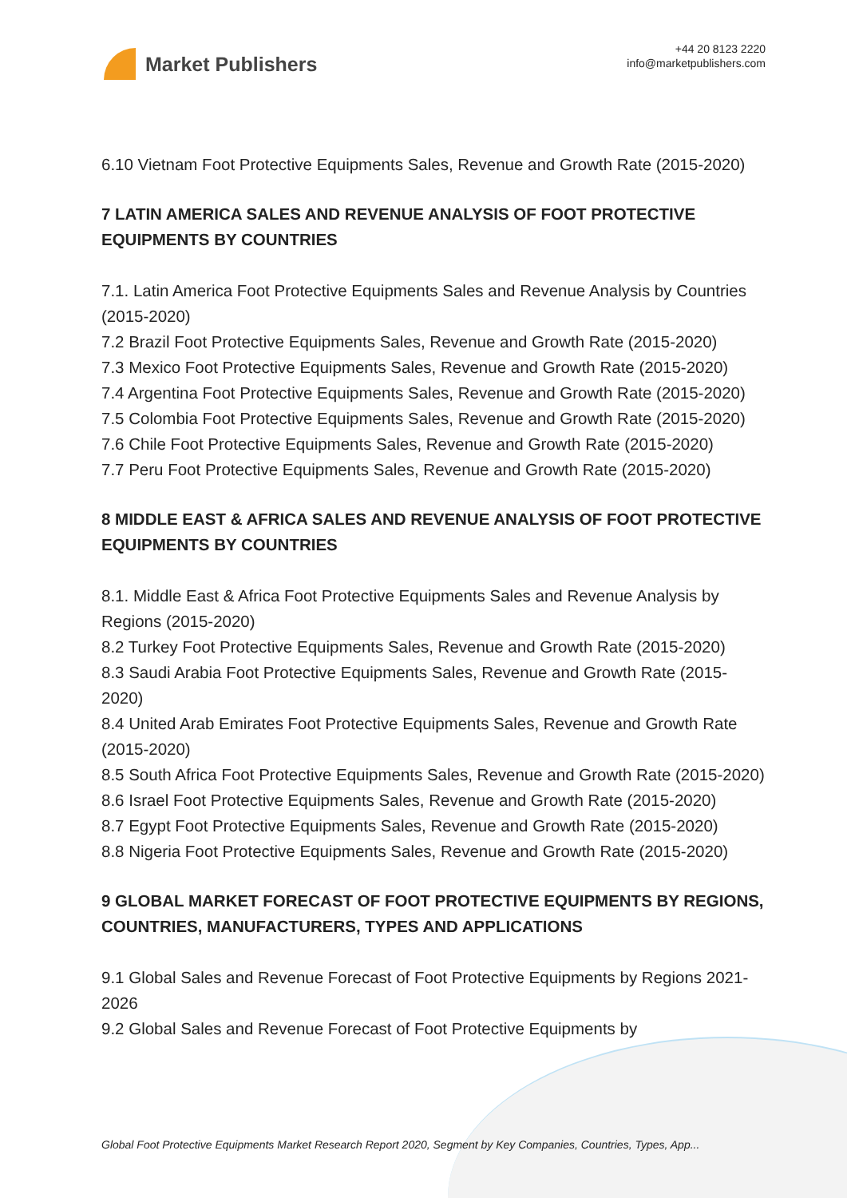Market Publishers
+44 20 8123 2220
info@marketpublishers.com
6.10 Vietnam Foot Protective Equipments Sales, Revenue and Growth Rate (2015-2020)
7 LATIN AMERICA SALES AND REVENUE ANALYSIS OF FOOT PROTECTIVE EQUIPMENTS BY COUNTRIES
7.1. Latin America Foot Protective Equipments Sales and Revenue Analysis by Countries (2015-2020)
7.2 Brazil Foot Protective Equipments Sales, Revenue and Growth Rate (2015-2020)
7.3 Mexico Foot Protective Equipments Sales, Revenue and Growth Rate (2015-2020)
7.4 Argentina Foot Protective Equipments Sales, Revenue and Growth Rate (2015-2020)
7.5 Colombia Foot Protective Equipments Sales, Revenue and Growth Rate (2015-2020)
7.6 Chile Foot Protective Equipments Sales, Revenue and Growth Rate (2015-2020)
7.7 Peru Foot Protective Equipments Sales, Revenue and Growth Rate (2015-2020)
8 MIDDLE EAST & AFRICA SALES AND REVENUE ANALYSIS OF FOOT PROTECTIVE EQUIPMENTS BY COUNTRIES
8.1. Middle East & Africa Foot Protective Equipments Sales and Revenue Analysis by Regions (2015-2020)
8.2 Turkey Foot Protective Equipments Sales, Revenue and Growth Rate (2015-2020)
8.3 Saudi Arabia Foot Protective Equipments Sales, Revenue and Growth Rate (2015-2020)
8.4 United Arab Emirates Foot Protective Equipments Sales, Revenue and Growth Rate (2015-2020)
8.5 South Africa Foot Protective Equipments Sales, Revenue and Growth Rate (2015-2020)
8.6 Israel Foot Protective Equipments Sales, Revenue and Growth Rate (2015-2020)
8.7 Egypt Foot Protective Equipments Sales, Revenue and Growth Rate (2015-2020)
8.8 Nigeria Foot Protective Equipments Sales, Revenue and Growth Rate (2015-2020)
9 GLOBAL MARKET FORECAST OF FOOT PROTECTIVE EQUIPMENTS BY REGIONS, COUNTRIES, MANUFACTURERS, TYPES AND APPLICATIONS
9.1 Global Sales and Revenue Forecast of Foot Protective Equipments by Regions 2021-2026
9.2 Global Sales and Revenue Forecast of Foot Protective Equipments by
Global Foot Protective Equipments Market Research Report 2020, Segment by Key Companies, Countries, Types, App...